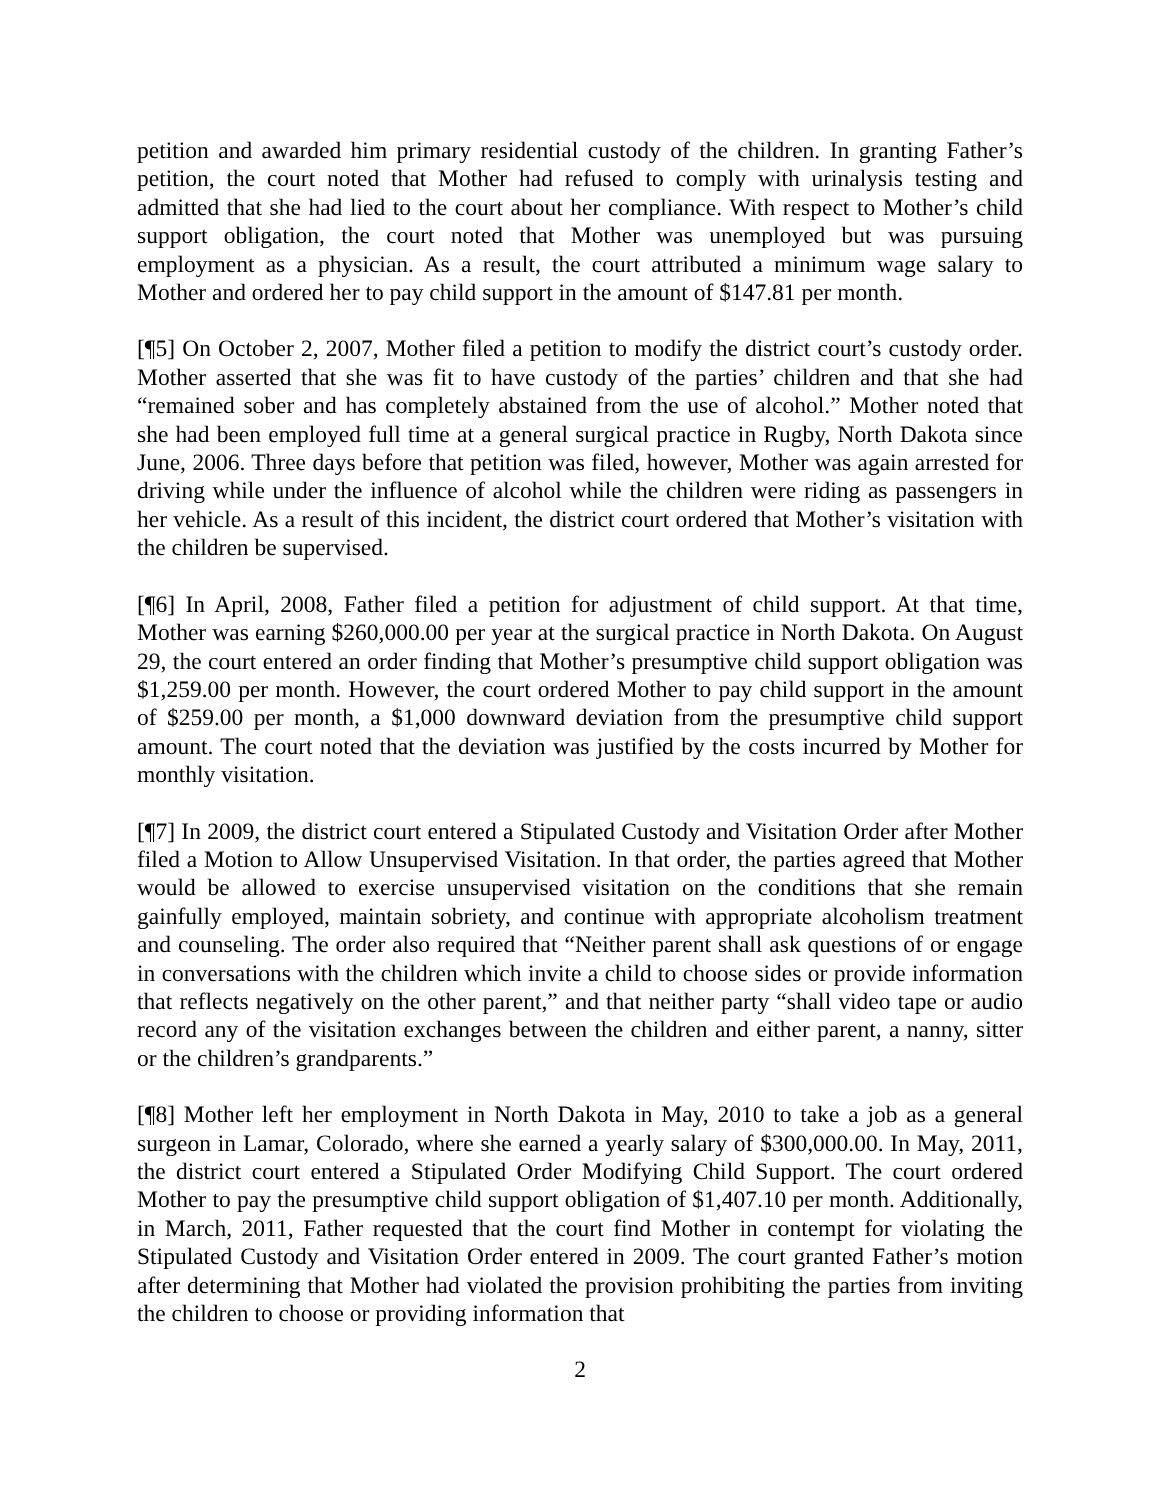petition and awarded him primary residential custody of the children. In granting Father’s petition, the court noted that Mother had refused to comply with urinalysis testing and admitted that she had lied to the court about her compliance. With respect to Mother’s child support obligation, the court noted that Mother was unemployed but was pursuing employment as a physician. As a result, the court attributed a minimum wage salary to Mother and ordered her to pay child support in the amount of $147.81 per month.
[¶5] On October 2, 2007, Mother filed a petition to modify the district court’s custody order. Mother asserted that she was fit to have custody of the parties’ children and that she had “remained sober and has completely abstained from the use of alcohol.” Mother noted that she had been employed full time at a general surgical practice in Rugby, North Dakota since June, 2006. Three days before that petition was filed, however, Mother was again arrested for driving while under the influence of alcohol while the children were riding as passengers in her vehicle. As a result of this incident, the district court ordered that Mother’s visitation with the children be supervised.
[¶6] In April, 2008, Father filed a petition for adjustment of child support. At that time, Mother was earning $260,000.00 per year at the surgical practice in North Dakota. On August 29, the court entered an order finding that Mother’s presumptive child support obligation was $1,259.00 per month. However, the court ordered Mother to pay child support in the amount of $259.00 per month, a $1,000 downward deviation from the presumptive child support amount. The court noted that the deviation was justified by the costs incurred by Mother for monthly visitation.
[¶7] In 2009, the district court entered a Stipulated Custody and Visitation Order after Mother filed a Motion to Allow Unsupervised Visitation. In that order, the parties agreed that Mother would be allowed to exercise unsupervised visitation on the conditions that she remain gainfully employed, maintain sobriety, and continue with appropriate alcoholism treatment and counseling. The order also required that “Neither parent shall ask questions of or engage in conversations with the children which invite a child to choose sides or provide information that reflects negatively on the other parent,” and that neither party “shall video tape or audio record any of the visitation exchanges between the children and either parent, a nanny, sitter or the children’s grandparents.”
[¶8] Mother left her employment in North Dakota in May, 2010 to take a job as a general surgeon in Lamar, Colorado, where she earned a yearly salary of $300,000.00. In May, 2011, the district court entered a Stipulated Order Modifying Child Support. The court ordered Mother to pay the presumptive child support obligation of $1,407.10 per month. Additionally, in March, 2011, Father requested that the court find Mother in contempt for violating the Stipulated Custody and Visitation Order entered in 2009. The court granted Father’s motion after determining that Mother had violated the provision prohibiting the parties from inviting the children to choose or providing information that
2